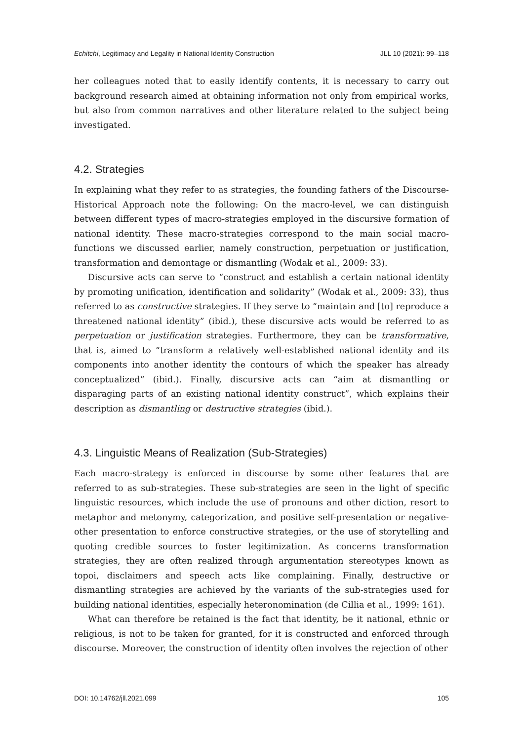Echitchi, Legitimacy and Legality in National Identity Construction JLL 10 (2021): 99–118
her colleagues noted that to easily identify contents, it is necessary to carry out background research aimed at obtaining information not only from empirical works, but also from common narratives and other literature related to the subject being investigated.
4.2. Strategies
In explaining what they refer to as strategies, the founding fathers of the Discourse-Historical Approach note the following: On the macro-level, we can distinguish between different types of macro-strategies employed in the discursive formation of national identity. These macro-strategies correspond to the main social macro-functions we discussed earlier, namely construction, perpetuation or justification, transformation and demontage or dismantling (Wodak et al., 2009: 33).
Discursive acts can serve to “construct and establish a certain national identity by promoting unification, identification and solidarity” (Wodak et al., 2009: 33), thus referred to as constructive strategies. If they serve to “maintain and [to] reproduce a threatened national identity” (ibid.), these discursive acts would be referred to as perpetuation or justification strategies. Furthermore, they can be transformative, that is, aimed to “transform a relatively well-established national identity and its components into another identity the contours of which the speaker has already conceptualized” (ibid.). Finally, discursive acts can “aim at dismantling or disparaging parts of an existing national identity construct”, which explains their description as dismantling or destructive strategies (ibid.).
4.3. Linguistic Means of Realization (Sub-Strategies)
Each macro-strategy is enforced in discourse by some other features that are referred to as sub-strategies. These sub-strategies are seen in the light of specific linguistic resources, which include the use of pronouns and other diction, resort to metaphor and metonymy, categorization, and positive self-presentation or negative-other presentation to enforce constructive strategies, or the use of storytelling and quoting credible sources to foster legitimization. As concerns transformation strategies, they are often realized through argumentation stereotypes known as topoi, disclaimers and speech acts like complaining. Finally, destructive or dismantling strategies are achieved by the variants of the sub-strategies used for building national identities, especially heteronomination (de Cillia et al., 1999: 161).
What can therefore be retained is the fact that identity, be it national, ethnic or religious, is not to be taken for granted, for it is constructed and enforced through discourse. Moreover, the construction of identity often involves the rejection of other
DOI: 10.14762/jll.2021.099 105